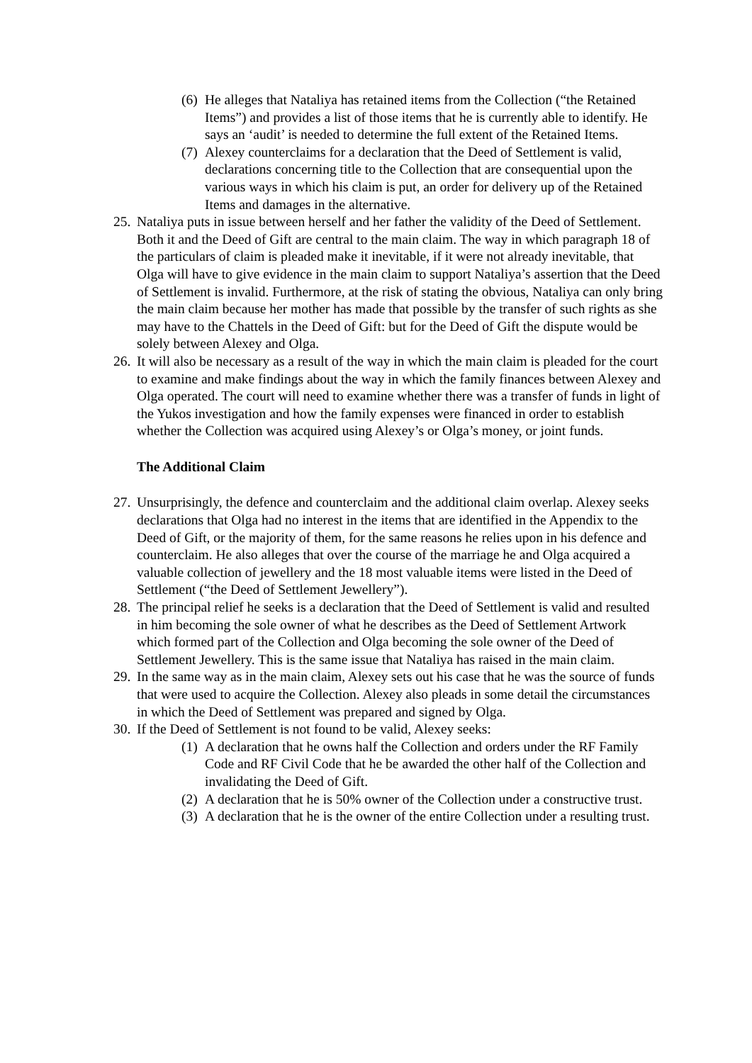(6) He alleges that Nataliya has retained items from the Collection (“the Retained Items”) and provides a list of those items that he is currently able to identify. He says an ‘audit’ is needed to determine the full extent of the Retained Items.
(7) Alexey counterclaims for a declaration that the Deed of Settlement is valid, declarations concerning title to the Collection that are consequential upon the various ways in which his claim is put, an order for delivery up of the Retained Items and damages in the alternative.
25. Nataliya puts in issue between herself and her father the validity of the Deed of Settlement. Both it and the Deed of Gift are central to the main claim. The way in which paragraph 18 of the particulars of claim is pleaded make it inevitable, if it were not already inevitable, that Olga will have to give evidence in the main claim to support Nataliya’s assertion that the Deed of Settlement is invalid. Furthermore, at the risk of stating the obvious, Nataliya can only bring the main claim because her mother has made that possible by the transfer of such rights as she may have to the Chattels in the Deed of Gift: but for the Deed of Gift the dispute would be solely between Alexey and Olga.
26. It will also be necessary as a result of the way in which the main claim is pleaded for the court to examine and make findings about the way in which the family finances between Alexey and Olga operated. The court will need to examine whether there was a transfer of funds in light of the Yukos investigation and how the family expenses were financed in order to establish whether the Collection was acquired using Alexey’s or Olga’s money, or joint funds.
The Additional Claim
27. Unsurprisingly, the defence and counterclaim and the additional claim overlap. Alexey seeks declarations that Olga had no interest in the items that are identified in the Appendix to the Deed of Gift, or the majority of them, for the same reasons he relies upon in his defence and counterclaim. He also alleges that over the course of the marriage he and Olga acquired a valuable collection of jewellery and the 18 most valuable items were listed in the Deed of Settlement (“the Deed of Settlement Jewellery”).
28. The principal relief he seeks is a declaration that the Deed of Settlement is valid and resulted in him becoming the sole owner of what he describes as the Deed of Settlement Artwork which formed part of the Collection and Olga becoming the sole owner of the Deed of Settlement Jewellery. This is the same issue that Nataliya has raised in the main claim.
29. In the same way as in the main claim, Alexey sets out his case that he was the source of funds that were used to acquire the Collection. Alexey also pleads in some detail the circumstances in which the Deed of Settlement was prepared and signed by Olga.
30. If the Deed of Settlement is not found to be valid, Alexey seeks:
(1) A declaration that he owns half the Collection and orders under the RF Family Code and RF Civil Code that he be awarded the other half of the Collection and invalidating the Deed of Gift.
(2) A declaration that he is 50% owner of the Collection under a constructive trust.
(3) A declaration that he is the owner of the entire Collection under a resulting trust.